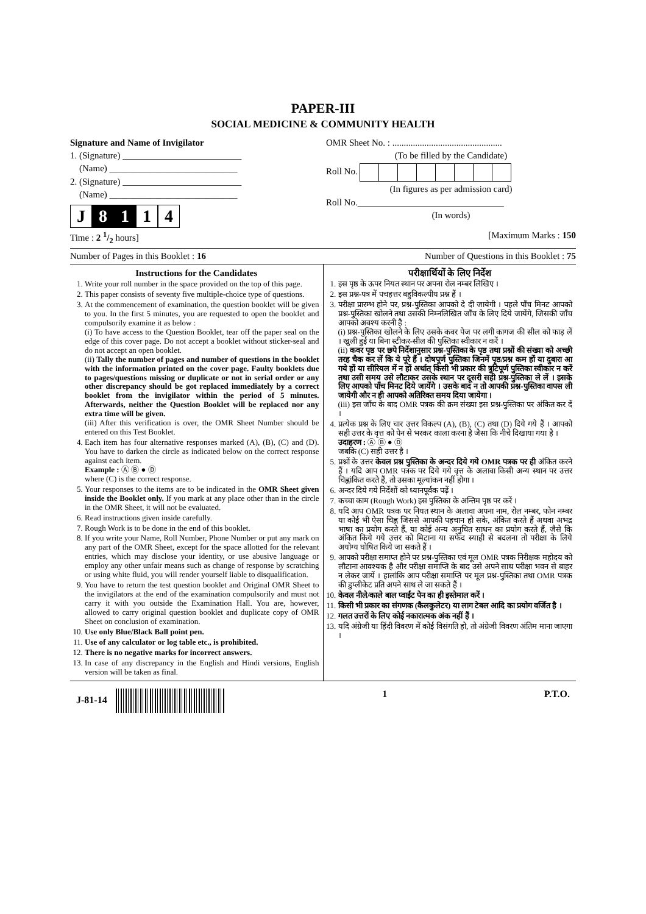PAPER-III
SOCIAL MEDICINE & COMMUNITY HEALTH
Signature and Name of Invigilator
1. (Signature) __________________________
(Name) ____________________________
2. (Signature) __________________________
(Name) ____________________________
J 8 1 1 4
OMR Sheet No. : ................................................
(To be filled by the Candidate)
Roll No.
(In figures as per admission card)
Roll No.________________________________
(In words)
Time : 2 1/2 hours] [Maximum Marks : 150
Number of Pages in this Booklet : 16 Number of Questions in this Booklet : 75
Instructions for the Candidates
1. Write your roll number in the space provided on the top of this page.
2. This paper consists of seventy five multiple-choice type of questions.
3. At the commencement of examination, the question booklet will be given to you. In the first 5 minutes, you are requested to open the booklet and compulsorily examine it as below :
(i) To have access to the Question Booklet, tear off the paper seal on the edge of this cover page. Do not accept a booklet without sticker-seal and do not accept an open booklet.
(ii) Tally the number of pages and number of questions in the booklet with the information printed on the cover page. Faulty booklets due to pages/questions missing or duplicate or not in serial order or any other discrepancy should be got replaced immediately by a correct booklet from the invigilator within the period of 5 minutes. Afterwards, neither the Question Booklet will be replaced nor any extra time will be given.
(iii) After this verification is over, the OMR Sheet Number should be entered on this Test Booklet.
4. Each item has four alternative responses marked (A), (B), (C) and (D). You have to darken the circle as indicated below on the correct response against each item.
Example : Ⓐ Ⓑ ● Ⓓ
where (C) is the correct response.
5. Your responses to the items are to be indicated in the OMR Sheet given inside the Booklet only. If you mark at any place other than in the circle in the OMR Sheet, it will not be evaluated.
6. Read instructions given inside carefully.
7. Rough Work is to be done in the end of this booklet.
8. If you write your Name, Roll Number, Phone Number or put any mark on any part of the OMR Sheet, except for the space allotted for the relevant entries, which may disclose your identity, or use abusive language or employ any other unfair means such as change of response by scratching or using white fluid, you will render yourself liable to disqualification.
9. You have to return the test question booklet and Original OMR Sheet to the invigilators at the end of the examination compulsorily and must not carry it with you outside the Examination Hall. You are, however, allowed to carry original question booklet and duplicate copy of OMR Sheet on conclusion of examination.
10. Use only Blue/Black Ball point pen.
11. Use of any calculator or log table etc., is prohibited.
12. There is no negative marks for incorrect answers.
13. In case of any discrepancy in the English and Hindi versions, English version will be taken as final.
परीक्षार्थियों के लिए निर्देश
1. इस पृष्ठ के ऊपर नियत स्थान पर अपना रोल नम्बर लिखिए ।
2. इस प्रश्न-पत्र में पचहत्तर बहुविकल्पीय प्रश्न हैं ।
3. परीक्षा प्रारम्भ होने पर, प्रश्न-पुस्तिका आपको दे दी जायेगी । पहले पाँच मिनट आपको प्रश्न-पुस्तिका खोलने तथा उसकी निम्नलिखित जाँच के लिए दिये जायेंगे, जिसकी जाँच आपको अवश्य करनी है :
(i) प्रश्न-पुस्तिका खोलने के लिए उसके कवर पेज पर लगी कागज की सील को फाड़ लें । खुली हुई या बिना स्टीकर-सील की पुस्तिका स्वीकार न करें ।
(ii) कवर पृष्ठ पर छपे निर्देशानुसार प्रश्न-पुस्तिका के पृष्ठ तथा प्रश्नों की संख्या को अच्छी तरह चैक कर लें कि ये पूरे हैं । दोषपूर्ण पुस्तिका जिनमें पृष्ठ/प्रश्न कम हों या दुबारा आ गये हों या सीरियल में न हों अर्थात् किसी भी प्रकार की त्रुटिपूर्ण पुस्तिका स्वीकार न करें तथा उसी समय उसे लौटाकर उसके स्थान पर दूसरी सही प्रश्न-पुस्तिका ले लें । इसके लिए आपको पाँच मिनट दिये जायेंगे । उसके बाद न तो आपकी प्रश्न-पुस्तिका वापस ली जायेगी और न ही आपको अतिरिक्त समय दिया जायेगा ।
(iii) इस जाँच के बाद OMR पत्रक की क्रम संख्या इस प्रश्न-पुस्तिका पर अंकित कर दें ।
4. प्रत्येक प्रश्न के लिए चार उत्तर विकल्प (A), (B), (C) तथा (D) दिये गये हैं । आपको सही उत्तर के वृत्त को पेन से भरकर काला करना है जैसा कि नीचे दिखाया गया है ।
उदाहरण : Ⓐ Ⓑ ● Ⓓ
जबकि (C) सही उत्तर है ।
5. प्रश्नों के उत्तर केवल प्रश्न पुस्तिका के अन्दर दिये गये OMR पत्रक पर ही अंकित करने हैं । यदि आप OMR पत्रक पर दिये गये वृत्त के अलावा किसी अन्य स्थान पर उत्तर चिह्नांकित करते हैं, तो उसका मूल्यांकन नहीं होगा ।
6. अन्दर दिये गये निर्देशों को ध्यानपूर्वक पढ़ें ।
7. कच्चा काम (Rough Work) इस पुस्तिका के अन्तिम पृष्ठ पर करें ।
8. यदि आप OMR पत्रक पर नियत स्थान के अलावा अपना नाम, रोल नम्बर, फोन नम्बर या कोई भी ऐसा चिह्न जिससे आपकी पहचान हो सके, अंकित करते हैं अथवा अभद्र भाषा का प्रयोग करते हैं, या कोई अन्य अनुचित साधन का प्रयोग करते हैं, जैसे कि अंकित किये गये उत्तर को मिटाना या सफेद स्याही से बदलना तो परीक्षा के लिये अयोग्य घोषित किये जा सकते हैं ।
9. आपको परीक्षा समाप्त होने पर प्रश्न-पुस्तिका एवं मूल OMR पत्रक निरीक्षक महोदय को लौटाना आवश्यक है और परीक्षा समाप्ति के बाद उसे अपने साथ परीक्षा भवन से बाहर न लेकर जायें । हालांकि आप परीक्षा समाप्ति पर मूल प्रश्न-पुस्तिका तथा OMR पत्रक की डुप्लीकेट प्रति अपने साथ ले जा सकते हैं ।
10. केवल नीले/काले बाल प्वाईंट पेन का ही इस्तेमाल करें ।
11. किसी भी प्रकार का संगणक (कैलकुलेटर) या लाग टेबल आदि का प्रयोग वर्जित है ।
12. गलत उत्तरों के लिए कोई नकारात्मक अंक नहीं हैं ।
13. यदि अंग्रेजी या हिंदी विवरण में कोई विसंगति हो, तो अंग्रेजी विवरण अंतिम माना जाएगा ।
J-81-14 1 P.T.O.